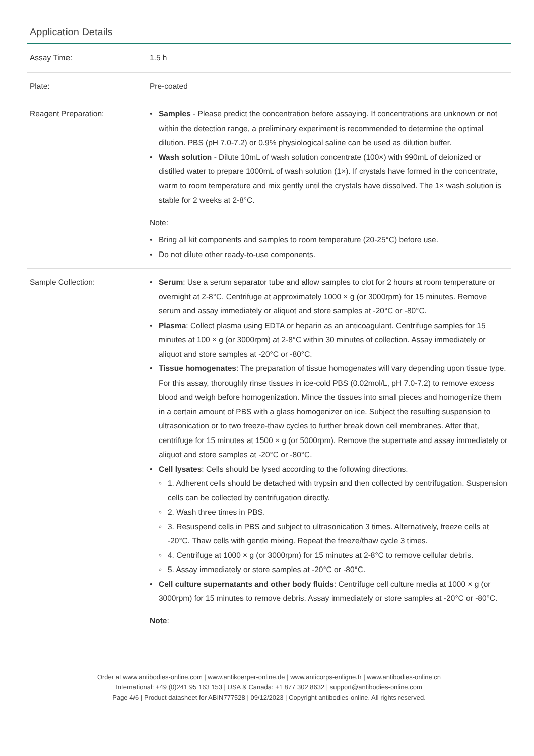Application Details
| Assay Time: | 1.5 h |
| Plate: | Pre-coated |
| Reagent Preparation: | Samples - Please predict the concentration before assaying. If concentrations are unknown or not within the detection range, a preliminary experiment is recommended to determine the optimal dilution. PBS (pH 7.0-7.2) or 0.9% physiological saline can be used as dilution buffer. Wash solution - Dilute 10mL of wash solution concentrate (100×) with 990mL of deionized or distilled water to prepare 1000mL of wash solution (1×). If crystals have formed in the concentrate, warm to room temperature and mix gently until the crystals have dissolved. The 1× wash solution is stable for 2 weeks at 2-8°C. Note: Bring all kit components and samples to room temperature (20-25°C) before use. Do not dilute other ready-to-use components. |
| Sample Collection: | Serum : Use a serum separator tube and allow samples to clot for 2 hours at room temperature or overnight at 2-8°C. Centrifuge at approximately 1000 × g (or 3000rpm) for 15 minutes. Remove serum and assay immediately or aliquot and store samples at -20°C or -80°C. Plasma : Collect plasma using EDTA or heparin as an anticoagulant. Centrifuge samples for 15 minutes at 100 × g (or 3000rpm) at 2-8°C within 30 minutes of collection. Assay immediately or aliquot and store samples at -20°C or -80°C. Tissue homogenates : The preparation of tissue homogenates will vary depending upon tissue type. For this assay, thoroughly rinse tissues in ice-cold PBS (0.02mol/L, pH 7.0-7.2) to remove excess blood and weigh before homogenization. Mince the tissues into small pieces and homogenize them in a certain amount of PBS with a glass homogenizer on ice. Subject the resulting suspension to ultrasonication or to two freeze-thaw cycles to further break down cell membranes. After that, centrifuge for 15 minutes at 1500 × g (or 5000rpm). Remove the supernate and assay immediately or aliquot and store samples at -20°C or -80°C. Cell lysates : Cells should be lysed according to the following directions. 1. Adherent cells should be detached with trypsin and then collected by centrifugation. Suspension cells can be collected by centrifugation directly. 2. Wash three times in PBS. 3. Resuspend cells in PBS and subject to ultrasonication 3 times. Alternatively, freeze cells at -20°C. Thaw cells with gentle mixing. Repeat the freeze/thaw cycle 3 times. 4. Centrifuge at 1000 × g (or 3000rpm) for 15 minutes at 2-8°C to remove cellular debris. 5. Assay immediately or store samples at -20°C or -80°C. Cell culture supernatants and other body fluids : Centrifuge cell culture media at 1000 × g (or 3000rpm) for 15 minutes to remove debris. Assay immediately or store samples at -20°C or -80°C. Note : |
Order at www.antibodies-online.com | www.antikoerper-online.de | www.anticorps-enligne.fr | www.antibodies-online.cn
International: +49 (0)241 95 163 153 | USA & Canada: +1 877 302 8632 | support@antibodies-online.com
Page 4/6 | Product datasheet for ABIN777528 | 09/12/2023 | Copyright antibodies-online. All rights reserved.